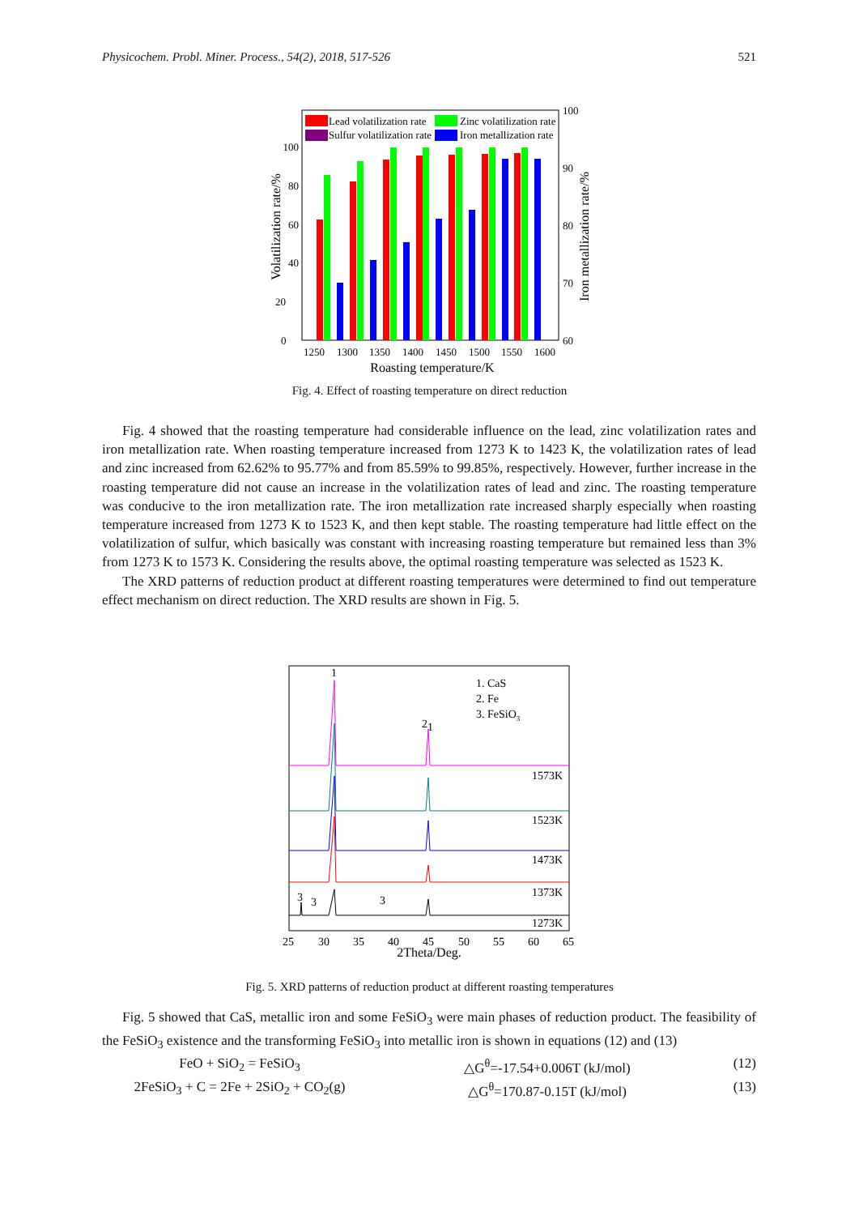Physicochem. Probl. Miner. Process., 54(2), 2018, 517-526 521
Lead volatilization rate
Zinc volatilization rate
Sulfur volatilization rate
Iron metallization rate
0
20
40
60
80
100
100
90
80
70
60
1250
1300
1350
1400
1450
1500
1550
1600
Roasting temperature/K
Volatilization rate/%
Iron metallization rate/%
Fig. 4. Effect of roasting temperature on direct reduction
Fig. 4 showed that the roasting temperature had considerable influence on the lead, zinc volatilization rates and iron metallization rate. When roasting temperature increased from 1273 K to 1423 K, the volatilization rates of lead and zinc increased from 62.62% to 95.77% and from 85.59% to 99.85%, respectively. However, further increase in the roasting temperature did not cause an increase in the volatilization rates of lead and zinc. The roasting temperature was conducive to the iron metallization rate. The iron metallization rate increased sharply especially when roasting temperature increased from 1273 K to 1523 K, and then kept stable. The roasting temperature had little effect on the volatilization of sulfur, which basically was constant with increasing roasting temperature but remained less than 3% from 1273 K to 1573 K. Considering the results above, the optimal roasting temperature was selected as 1523 K.
The XRD patterns of reduction product at different roasting temperatures were determined to find out temperature effect mechanism on direct reduction. The XRD results are shown in Fig. 5.
1. CaS
2. Fe
3. FeSiO3
1
2
1
1573K
1523K
1473K
1373K
1273K
3
3
3
25
30
35
40
45
50
55
60
65
2Theta/Deg.
Fig. 5. XRD patterns of reduction product at different roasting temperatures
Fig. 5 showed that CaS, metallic iron and some FeSiO<sub>3</sub> were main phases of reduction product. The feasibility of the FeSiO<sub>3</sub> existence and the transforming FeSiO<sub>3</sub> into metallic iron is shown in equations (12) and (13)
FeO + SiO<sub>2</sub> = FeSiO<sub>3</sub> △G<sup>θ</sup>=-17.54+0.006T (kJ/mol) (12)
2FeSiO<sub>3</sub> + C = 2Fe + 2SiO<sub>2</sub> + CO<sub>2</sub>(g) △G<sup>θ</sup>=170.87-0.15T (kJ/mol) (13)